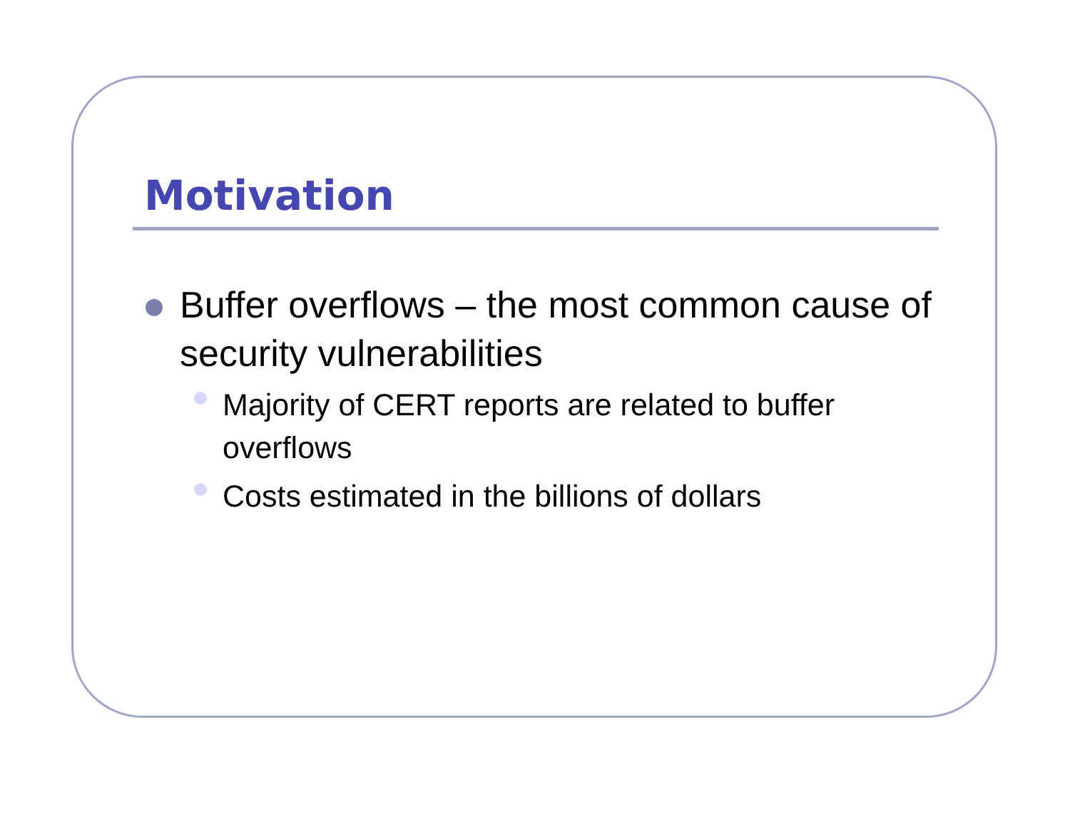Motivation
Buffer overflows – the most common cause of security vulnerabilities
Majority of CERT reports are related to buffer overflows
Costs estimated in the billions of dollars